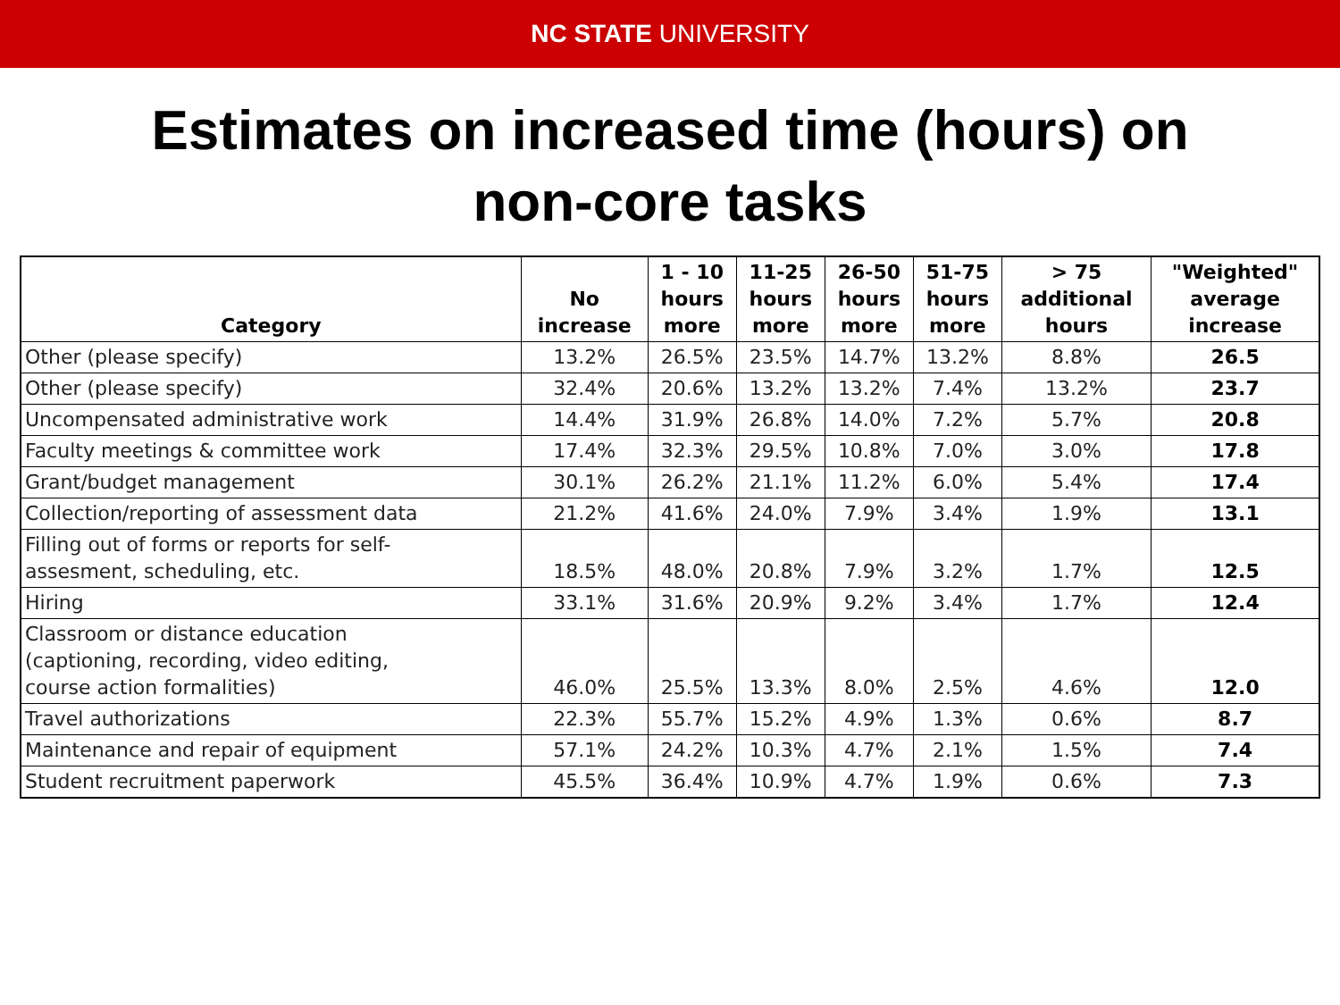NC STATE UNIVERSITY
Estimates on increased time (hours) on
non-core tasks
| Category | No increase | 1 - 10 hours more | 11-25 hours more | 26-50 hours more | 51-75 hours more | > 75 additional hours | "Weighted" average increase |
| --- | --- | --- | --- | --- | --- | --- | --- |
| Other (please specify) | 13.2% | 26.5% | 23.5% | 14.7% | 13.2% | 8.8% | 26.5 |
| Other (please specify) | 32.4% | 20.6% | 13.2% | 13.2% | 7.4% | 13.2% | 23.7 |
| Uncompensated administrative work | 14.4% | 31.9% | 26.8% | 14.0% | 7.2% | 5.7% | 20.8 |
| Faculty meetings & committee work | 17.4% | 32.3% | 29.5% | 10.8% | 7.0% | 3.0% | 17.8 |
| Grant/budget management | 30.1% | 26.2% | 21.1% | 11.2% | 6.0% | 5.4% | 17.4 |
| Collection/reporting of assessment data | 21.2% | 41.6% | 24.0% | 7.9% | 3.4% | 1.9% | 13.1 |
| Filling out of forms or reports for self- assesment, scheduling, etc. | 18.5% | 48.0% | 20.8% | 7.9% | 3.2% | 1.7% | 12.5 |
| Hiring | 33.1% | 31.6% | 20.9% | 9.2% | 3.4% | 1.7% | 12.4 |
| Classroom or distance education (captioning, recording, video editing, course action formalities) | 46.0% | 25.5% | 13.3% | 8.0% | 2.5% | 4.6% | 12.0 |
| Travel authorizations | 22.3% | 55.7% | 15.2% | 4.9% | 1.3% | 0.6% | 8.7 |
| Maintenance and repair of equipment | 57.1% | 24.2% | 10.3% | 4.7% | 2.1% | 1.5% | 7.4 |
| Student recruitment paperwork | 45.5% | 36.4% | 10.9% | 4.7% | 1.9% | 0.6% | 7.3 |